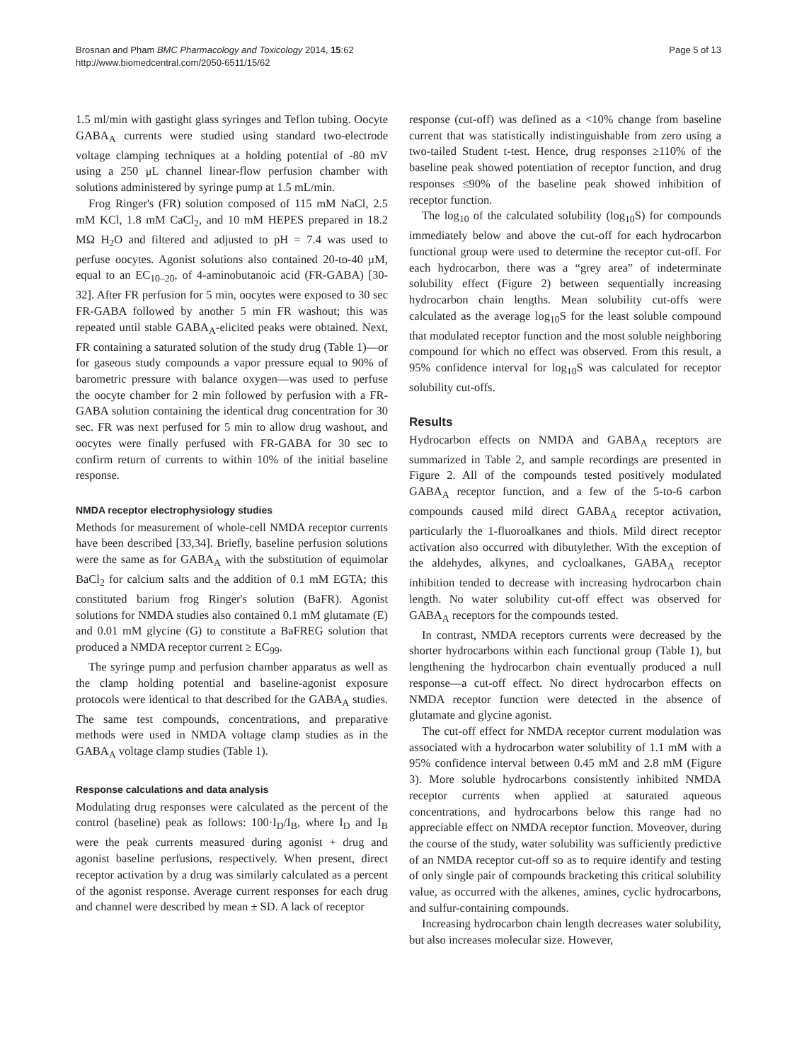Brosnan and Pham BMC Pharmacology and Toxicology 2014, 15:62
http://www.biomedcentral.com/2050-6511/15/62
Page 5 of 13
1.5 ml/min with gastight glass syringes and Teflon tubing. Oocyte GABA<sub>A</sub> currents were studied using standard two-electrode voltage clamping techniques at a holding potential of -80 mV using a 250 μL channel linear-flow perfusion chamber with solutions administered by syringe pump at 1.5 mL/min.
Frog Ringer's (FR) solution composed of 115 mM NaCl, 2.5 mM KCl, 1.8 mM CaCl<sub>2</sub>, and 10 mM HEPES prepared in 18.2 MΩ H<sub>2</sub>O and filtered and adjusted to pH = 7.4 was used to perfuse oocytes. Agonist solutions also contained 20-to-40 μM, equal to an EC<sub>10–20</sub>, of 4-aminobutanoic acid (FR-GABA) [30-32]. After FR perfusion for 5 min, oocytes were exposed to 30 sec FR-GABA followed by another 5 min FR washout; this was repeated until stable GABA<sub>A</sub>-elicited peaks were obtained. Next, FR containing a saturated solution of the study drug (Table 1)—or for gaseous study compounds a vapor pressure equal to 90% of barometric pressure with balance oxygen—was used to perfuse the oocyte chamber for 2 min followed by perfusion with a FR-GABA solution containing the identical drug concentration for 30 sec. FR was next perfused for 5 min to allow drug washout, and oocytes were finally perfused with FR-GABA for 30 sec to confirm return of currents to within 10% of the initial baseline response.
NMDA receptor electrophysiology studies
Methods for measurement of whole-cell NMDA receptor currents have been described [33,34]. Briefly, baseline perfusion solutions were the same as for GABA<sub>A</sub> with the substitution of equimolar BaCl<sub>2</sub> for calcium salts and the addition of 0.1 mM EGTA; this constituted barium frog Ringer's solution (BaFR). Agonist solutions for NMDA studies also contained 0.1 mM glutamate (E) and 0.01 mM glycine (G) to constitute a BaFREG solution that produced a NMDA receptor current ≥ EC<sub>99</sub>.
The syringe pump and perfusion chamber apparatus as well as the clamp holding potential and baseline-agonist exposure protocols were identical to that described for the GABA<sub>A</sub> studies. The same test compounds, concentrations, and preparative methods were used in NMDA voltage clamp studies as in the GABA<sub>A</sub> voltage clamp studies (Table 1).
Response calculations and data analysis
Modulating drug responses were calculated as the percent of the control (baseline) peak as follows: 100·I<sub>D</sub>/I<sub>B</sub>, where I<sub>D</sub> and I<sub>B</sub> were the peak currents measured during agonist + drug and agonist baseline perfusions, respectively. When present, direct receptor activation by a drug was similarly calculated as a percent of the agonist response. Average current responses for each drug and channel were described by mean ± SD. A lack of receptor
response (cut-off) was defined as a <10% change from baseline current that was statistically indistinguishable from zero using a two-tailed Student t-test. Hence, drug responses ≥110% of the baseline peak showed potentiation of receptor function, and drug responses ≤90% of the baseline peak showed inhibition of receptor function.
The log<sub>10</sub> of the calculated solubility (log<sub>10</sub>S) for compounds immediately below and above the cut-off for each hydrocarbon functional group were used to determine the receptor cut-off. For each hydrocarbon, there was a “grey area” of indeterminate solubility effect (Figure 2) between sequentially increasing hydrocarbon chain lengths. Mean solubility cut-offs were calculated as the average log<sub>10</sub>S for the least soluble compound that modulated receptor function and the most soluble neighboring compound for which no effect was observed. From this result, a 95% confidence interval for log<sub>10</sub>S was calculated for receptor solubility cut-offs.
Results
Hydrocarbon effects on NMDA and GABA<sub>A</sub> receptors are summarized in Table 2, and sample recordings are presented in Figure 2. All of the compounds tested positively modulated GABA<sub>A</sub> receptor function, and a few of the 5-to-6 carbon compounds caused mild direct GABA<sub>A</sub> receptor activation, particularly the 1-fluoroalkanes and thiols. Mild direct receptor activation also occurred with dibutylether. With the exception of the aldehydes, alkynes, and cycloalkanes, GABA<sub>A</sub> receptor inhibition tended to decrease with increasing hydrocarbon chain length. No water solubility cut-off effect was observed for GABA<sub>A</sub> receptors for the compounds tested.
In contrast, NMDA receptors currents were decreased by the shorter hydrocarbons within each functional group (Table 1), but lengthening the hydrocarbon chain eventually produced a null response—a cut-off effect. No direct hydrocarbon effects on NMDA receptor function were detected in the absence of glutamate and glycine agonist.
The cut-off effect for NMDA receptor current modulation was associated with a hydrocarbon water solubility of 1.1 mM with a 95% confidence interval between 0.45 mM and 2.8 mM (Figure 3). More soluble hydrocarbons consistently inhibited NMDA receptor currents when applied at saturated aqueous concentrations, and hydrocarbons below this range had no appreciable effect on NMDA receptor function. Moveover, during the course of the study, water solubility was sufficiently predictive of an NMDA receptor cut-off so as to require identify and testing of only single pair of compounds bracketing this critical solubility value, as occurred with the alkenes, amines, cyclic hydrocarbons, and sulfur-containing compounds.
Increasing hydrocarbon chain length decreases water solubility, but also increases molecular size. However,